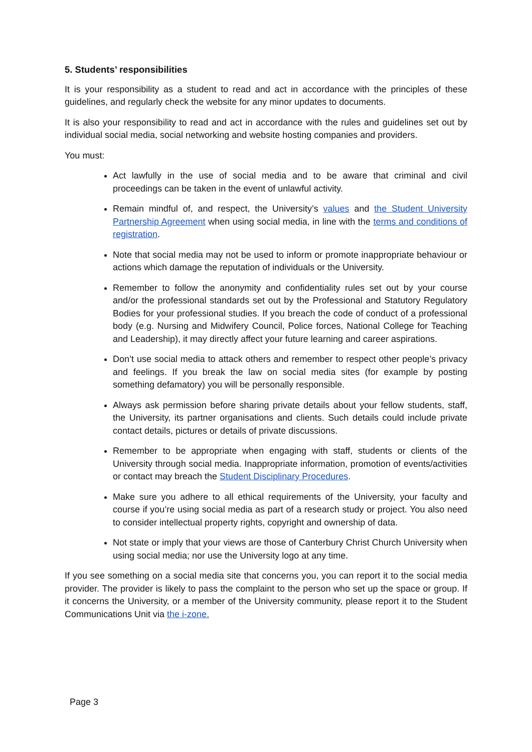5. Students’ responsibilities
It is your responsibility as a student to read and act in accordance with the principles of these guidelines, and regularly check the website for any minor updates to documents.
It is also your responsibility to read and act in accordance with the rules and guidelines set out by individual social media, social networking and website hosting companies and providers.
You must:
Act lawfully in the use of social media and to be aware that criminal and civil proceedings can be taken in the event of unlawful activity.
Remain mindful of, and respect, the University’s values and the Student University Partnership Agreement when using social media, in line with the terms and conditions of registration.
Note that social media may not be used to inform or promote inappropriate behaviour or actions which damage the reputation of individuals or the University.
Remember to follow the anonymity and confidentiality rules set out by your course and/or the professional standards set out by the Professional and Statutory Regulatory Bodies for your professional studies. If you breach the code of conduct of a professional body (e.g. Nursing and Midwifery Council, Police forces, National College for Teaching and Leadership), it may directly affect your future learning and career aspirations.
Don’t use social media to attack others and remember to respect other people’s privacy and feelings. If you break the law on social media sites (for example by posting something defamatory) you will be personally responsible.
Always ask permission before sharing private details about your fellow students, staff, the University, its partner organisations and clients. Such details could include private contact details, pictures or details of private discussions.
Remember to be appropriate when engaging with staff, students or clients of the University through social media. Inappropriate information, promotion of events/activities or contact may breach the Student Disciplinary Procedures.
Make sure you adhere to all ethical requirements of the University, your faculty and course if you’re using social media as part of a research study or project. You also need to consider intellectual property rights, copyright and ownership of data.
Not state or imply that your views are those of Canterbury Christ Church University when using social media; nor use the University logo at any time.
If you see something on a social media site that concerns you, you can report it to the social media provider. The provider is likely to pass the complaint to the person who set up the space or group. If it concerns the University, or a member of the University community, please report it to the Student Communications Unit via the i-zone.
Page 3